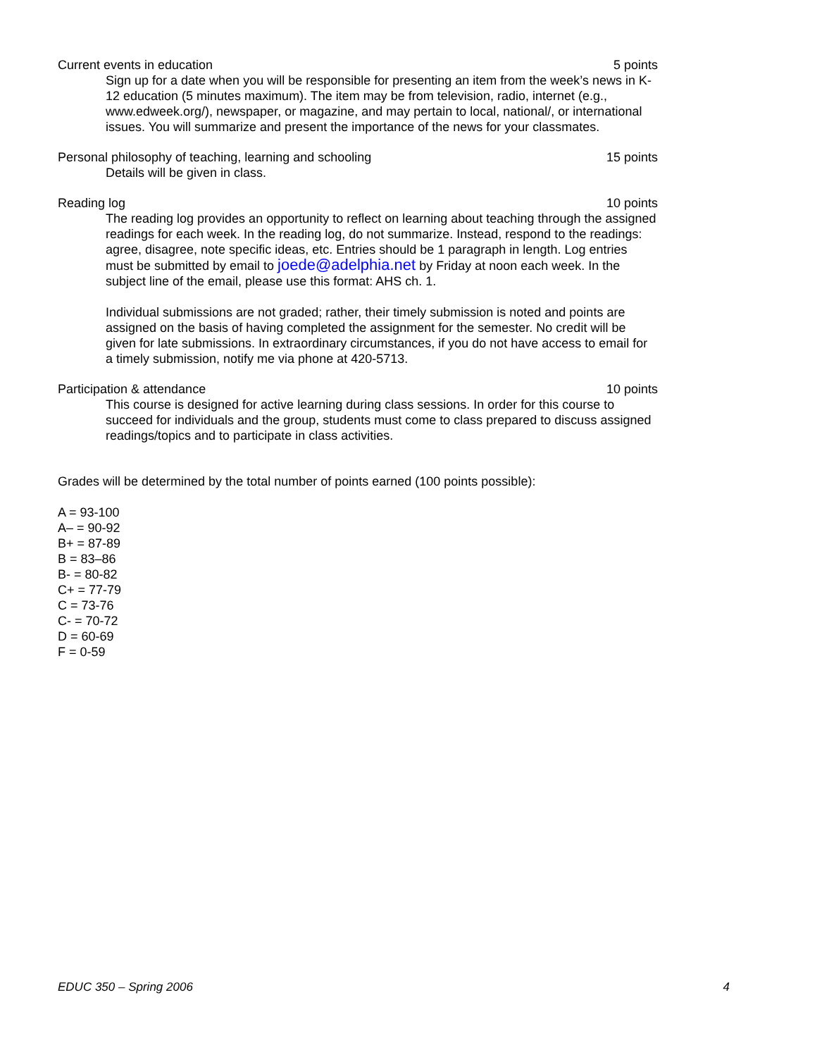Current events in education 5 points
Sign up for a date when you will be responsible for presenting an item from the week’s news in K-12 education (5 minutes maximum). The item may be from television, radio, internet (e.g., www.edweek.org/), newspaper, or magazine, and may pertain to local, national/, or international issues. You will summarize and present the importance of the news for your classmates.
Personal philosophy of teaching, learning and schooling 15 points
Details will be given in class.
Reading log 10 points
The reading log provides an opportunity to reflect on learning about teaching through the assigned readings for each week. In the reading log, do not summarize. Instead, respond to the readings: agree, disagree, note specific ideas, etc. Entries should be 1 paragraph in length. Log entries must be submitted by email to joede@adelphia.net by Friday at noon each week. In the subject line of the email, please use this format: AHS ch. 1.
Individual submissions are not graded; rather, their timely submission is noted and points are assigned on the basis of having completed the assignment for the semester. No credit will be given for late submissions. In extraordinary circumstances, if you do not have access to email for a timely submission, notify me via phone at 420-5713.
Participation & attendance 10 points
This course is designed for active learning during class sessions. In order for this course to succeed for individuals and the group, students must come to class prepared to discuss assigned readings/topics and to participate in class activities.
Grades will be determined by the total number of points earned (100 points possible):
A = 93-100
A– = 90-92
B+ = 87-89
B = 83–86
B- = 80-82
C+ = 77-79
C = 73-76
C- = 70-72
D = 60-69
F = 0-59
EDUC 350 – Spring 2006 4